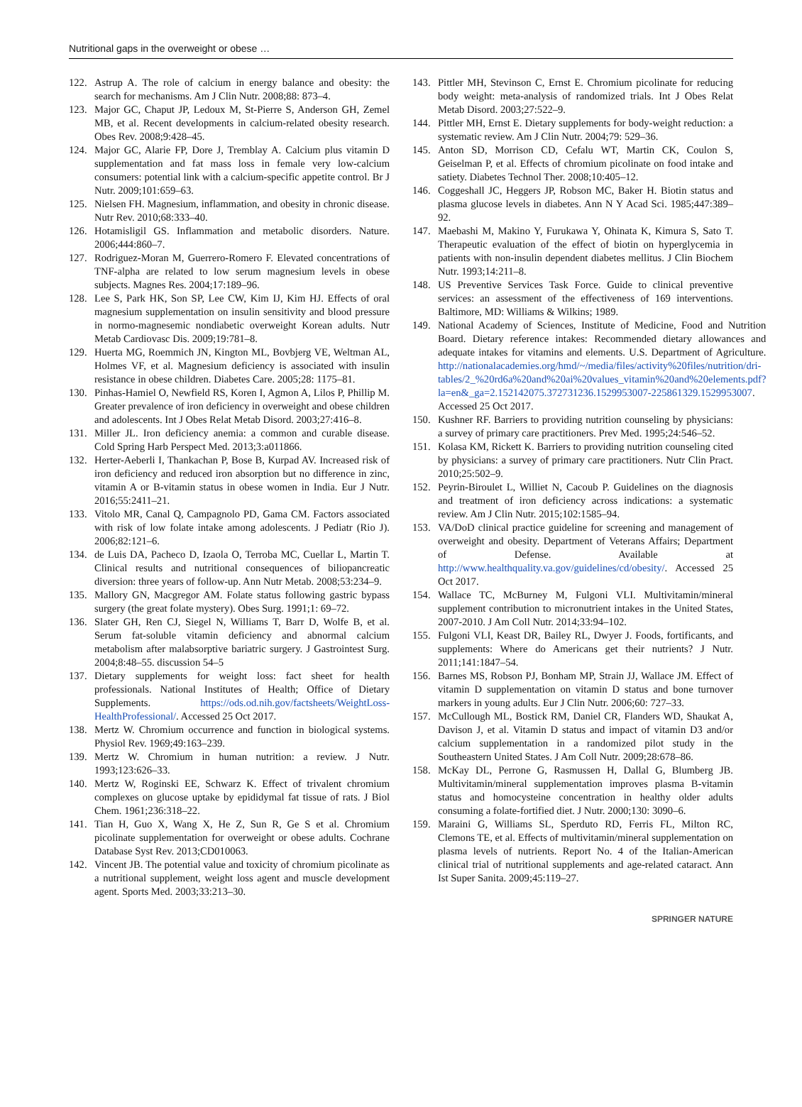Nutritional gaps in the overweight or obese …
122. Astrup A. The role of calcium in energy balance and obesity: the search for mechanisms. Am J Clin Nutr. 2008;88: 873–4.
123. Major GC, Chaput JP, Ledoux M, St-Pierre S, Anderson GH, Zemel MB, et al. Recent developments in calcium-related obesity research. Obes Rev. 2008;9:428–45.
124. Major GC, Alarie FP, Dore J, Tremblay A. Calcium plus vitamin D supplementation and fat mass loss in female very low-calcium consumers: potential link with a calcium-specific appetite control. Br J Nutr. 2009;101:659–63.
125. Nielsen FH. Magnesium, inflammation, and obesity in chronic disease. Nutr Rev. 2010;68:333–40.
126. Hotamisligil GS. Inflammation and metabolic disorders. Nature. 2006;444:860–7.
127. Rodriguez-Moran M, Guerrero-Romero F. Elevated concentrations of TNF-alpha are related to low serum magnesium levels in obese subjects. Magnes Res. 2004;17:189–96.
128. Lee S, Park HK, Son SP, Lee CW, Kim IJ, Kim HJ. Effects of oral magnesium supplementation on insulin sensitivity and blood pressure in normo-magnesemic nondiabetic overweight Korean adults. Nutr Metab Cardiovasc Dis. 2009;19:781–8.
129. Huerta MG, Roemmich JN, Kington ML, Bovbjerg VE, Weltman AL, Holmes VF, et al. Magnesium deficiency is associated with insulin resistance in obese children. Diabetes Care. 2005;28: 1175–81.
130. Pinhas-Hamiel O, Newfield RS, Koren I, Agmon A, Lilos P, Phillip M. Greater prevalence of iron deficiency in overweight and obese children and adolescents. Int J Obes Relat Metab Disord. 2003;27:416–8.
131. Miller JL. Iron deficiency anemia: a common and curable disease. Cold Spring Harb Perspect Med. 2013;3:a011866.
132. Herter-Aeberli I, Thankachan P, Bose B, Kurpad AV. Increased risk of iron deficiency and reduced iron absorption but no difference in zinc, vitamin A or B-vitamin status in obese women in India. Eur J Nutr. 2016;55:2411–21.
133. Vitolo MR, Canal Q, Campagnolo PD, Gama CM. Factors associated with risk of low folate intake among adolescents. J Pediatr (Rio J). 2006;82:121–6.
134. de Luis DA, Pacheco D, Izaola O, Terroba MC, Cuellar L, Martin T. Clinical results and nutritional consequences of biliopancreatic diversion: three years of follow-up. Ann Nutr Metab. 2008;53:234–9.
135. Mallory GN, Macgregor AM. Folate status following gastric bypass surgery (the great folate mystery). Obes Surg. 1991;1: 69–72.
136. Slater GH, Ren CJ, Siegel N, Williams T, Barr D, Wolfe B, et al. Serum fat-soluble vitamin deficiency and abnormal calcium metabolism after malabsorptive bariatric surgery. J Gastrointest Surg. 2004;8:48–55. discussion 54–5
137. Dietary supplements for weight loss: fact sheet for health professionals. National Institutes of Health; Office of Dietary Supplements. https://ods.od.nih.gov/factsheets/WeightLoss-HealthProfessional/. Accessed 25 Oct 2017.
138. Mertz W. Chromium occurrence and function in biological systems. Physiol Rev. 1969;49:163–239.
139. Mertz W. Chromium in human nutrition: a review. J Nutr. 1993;123:626–33.
140. Mertz W, Roginski EE, Schwarz K. Effect of trivalent chromium complexes on glucose uptake by epididymal fat tissue of rats. J Biol Chem. 1961;236:318–22.
141. Tian H, Guo X, Wang X, He Z, Sun R, Ge S et al. Chromium picolinate supplementation for overweight or obese adults. Cochrane Database Syst Rev. 2013;CD010063.
142. Vincent JB. The potential value and toxicity of chromium picolinate as a nutritional supplement, weight loss agent and muscle development agent. Sports Med. 2003;33:213–30.
143. Pittler MH, Stevinson C, Ernst E. Chromium picolinate for reducing body weight: meta-analysis of randomized trials. Int J Obes Relat Metab Disord. 2003;27:522–9.
144. Pittler MH, Ernst E. Dietary supplements for body-weight reduction: a systematic review. Am J Clin Nutr. 2004;79: 529–36.
145. Anton SD, Morrison CD, Cefalu WT, Martin CK, Coulon S, Geiselman P, et al. Effects of chromium picolinate on food intake and satiety. Diabetes Technol Ther. 2008;10:405–12.
146. Coggeshall JC, Heggers JP, Robson MC, Baker H. Biotin status and plasma glucose levels in diabetes. Ann N Y Acad Sci. 1985;447:389–92.
147. Maebashi M, Makino Y, Furukawa Y, Ohinata K, Kimura S, Sato T. Therapeutic evaluation of the effect of biotin on hyperglycemia in patients with non-insulin dependent diabetes mellitus. J Clin Biochem Nutr. 1993;14:211–8.
148. US Preventive Services Task Force. Guide to clinical preventive services: an assessment of the effectiveness of 169 interventions. Baltimore, MD: Williams & Wilkins; 1989.
149. National Academy of Sciences, Institute of Medicine, Food and Nutrition Board. Dietary reference intakes: Recommended dietary allowances and adequate intakes for vitamins and elements. U.S. Department of Agriculture. http://nationalacademies.org/hmd/~/media/files/activity%20files/nutrition/dri-tables/2_%20rd6a%20and%20ai%20values_vitamin%20and%20elements.pdf?la=en&_ga=2.152142075.372731236.1529953007-225861329.1529953007. Accessed 25 Oct 2017.
150. Kushner RF. Barriers to providing nutrition counseling by physicians: a survey of primary care practitioners. Prev Med. 1995;24:546–52.
151. Kolasa KM, Rickett K. Barriers to providing nutrition counseling cited by physicians: a survey of primary care practitioners. Nutr Clin Pract. 2010;25:502–9.
152. Peyrin-Biroulet L, Williet N, Cacoub P. Guidelines on the diagnosis and treatment of iron deficiency across indications: a systematic review. Am J Clin Nutr. 2015;102:1585–94.
153. VA/DoD clinical practice guideline for screening and management of overweight and obesity. Department of Veterans Affairs; Department of Defense. Available at http://www.healthquality.va.gov/guidelines/cd/obesity/. Accessed 25 Oct 2017.
154. Wallace TC, McBurney M, Fulgoni VLI. Multivitamin/mineral supplement contribution to micronutrient intakes in the United States, 2007-2010. J Am Coll Nutr. 2014;33:94–102.
155. Fulgoni VLI, Keast DR, Bailey RL, Dwyer J. Foods, fortificants, and supplements: Where do Americans get their nutrients? J Nutr. 2011;141:1847–54.
156. Barnes MS, Robson PJ, Bonham MP, Strain JJ, Wallace JM. Effect of vitamin D supplementation on vitamin D status and bone turnover markers in young adults. Eur J Clin Nutr. 2006;60: 727–33.
157. McCullough ML, Bostick RM, Daniel CR, Flanders WD, Shaukat A, Davison J, et al. Vitamin D status and impact of vitamin D3 and/or calcium supplementation in a randomized pilot study in the Southeastern United States. J Am Coll Nutr. 2009;28:678–86.
158. McKay DL, Perrone G, Rasmussen H, Dallal G, Blumberg JB. Multivitamin/mineral supplementation improves plasma B-vitamin status and homocysteine concentration in healthy older adults consuming a folate-fortified diet. J Nutr. 2000;130: 3090–6.
159. Maraini G, Williams SL, Sperduto RD, Ferris FL, Milton RC, Clemons TE, et al. Effects of multivitamin/mineral supplementation on plasma levels of nutrients. Report No. 4 of the Italian-American clinical trial of nutritional supplements and age-related cataract. Ann Ist Super Sanita. 2009;45:119–27.
SPRINGER NATURE